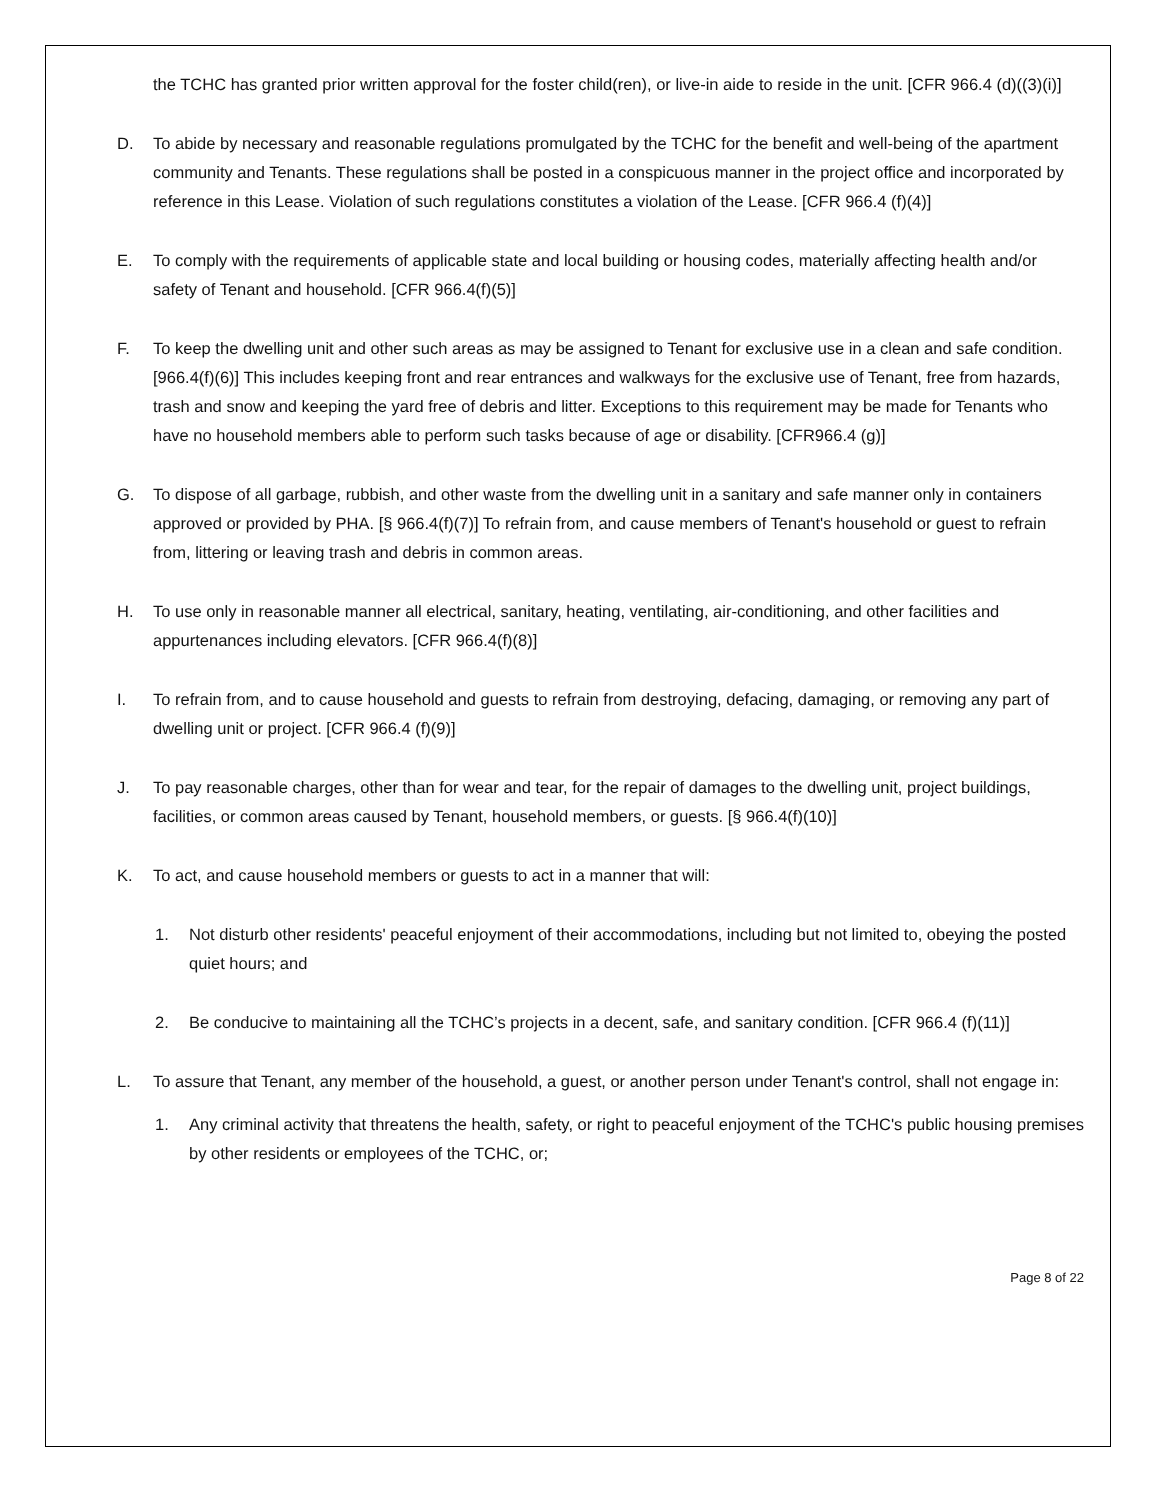the TCHC has granted prior written approval for the foster child(ren), or live-in aide to reside in the unit. [CFR 966.4 (d)((3)(i)]
D. To abide by necessary and reasonable regulations promulgated by the TCHC for the benefit and well-being of the apartment community and Tenants. These regulations shall be posted in a conspicuous manner in the project office and incorporated by reference in this Lease. Violation of such regulations constitutes a violation of the Lease. [CFR 966.4 (f)(4)]
E. To comply with the requirements of applicable state and local building or housing codes, materially affecting health and/or safety of Tenant and household. [CFR 966.4(f)(5)]
F. To keep the dwelling unit and other such areas as may be assigned to Tenant for exclusive use in a clean and safe condition. [966.4(f)(6)] This includes keeping front and rear entrances and walkways for the exclusive use of Tenant, free from hazards, trash and snow and keeping the yard free of debris and litter. Exceptions to this requirement may be made for Tenants who have no household members able to perform such tasks because of age or disability. [CFR966.4 (g)]
G. To dispose of all garbage, rubbish, and other waste from the dwelling unit in a sanitary and safe manner only in containers approved or provided by PHA. [§ 966.4(f)(7)] To refrain from, and cause members of Tenant's household or guest to refrain from, littering or leaving trash and debris in common areas.
H. To use only in reasonable manner all electrical, sanitary, heating, ventilating, air-conditioning, and other facilities and appurtenances including elevators. [CFR 966.4(f)(8)]
I. To refrain from, and to cause household and guests to refrain from destroying, defacing, damaging, or removing any part of dwelling unit or project. [CFR 966.4 (f)(9)]
J. To pay reasonable charges, other than for wear and tear, for the repair of damages to the dwelling unit, project buildings, facilities, or common areas caused by Tenant, household members, or guests. [§ 966.4(f)(10)]
K. To act, and cause household members or guests to act in a manner that will:
1. Not disturb other residents' peaceful enjoyment of their accommodations, including but not limited to, obeying the posted quiet hours; and
2. Be conducive to maintaining all the TCHC’s projects in a decent, safe, and sanitary condition. [CFR 966.4 (f)(11)]
L. To assure that Tenant, any member of the household, a guest, or another person under Tenant's control, shall not engage in:
1. Any criminal activity that threatens the health, safety, or right to peaceful enjoyment of the TCHC's public housing premises by other residents or employees of the TCHC, or;
Page 8 of 22